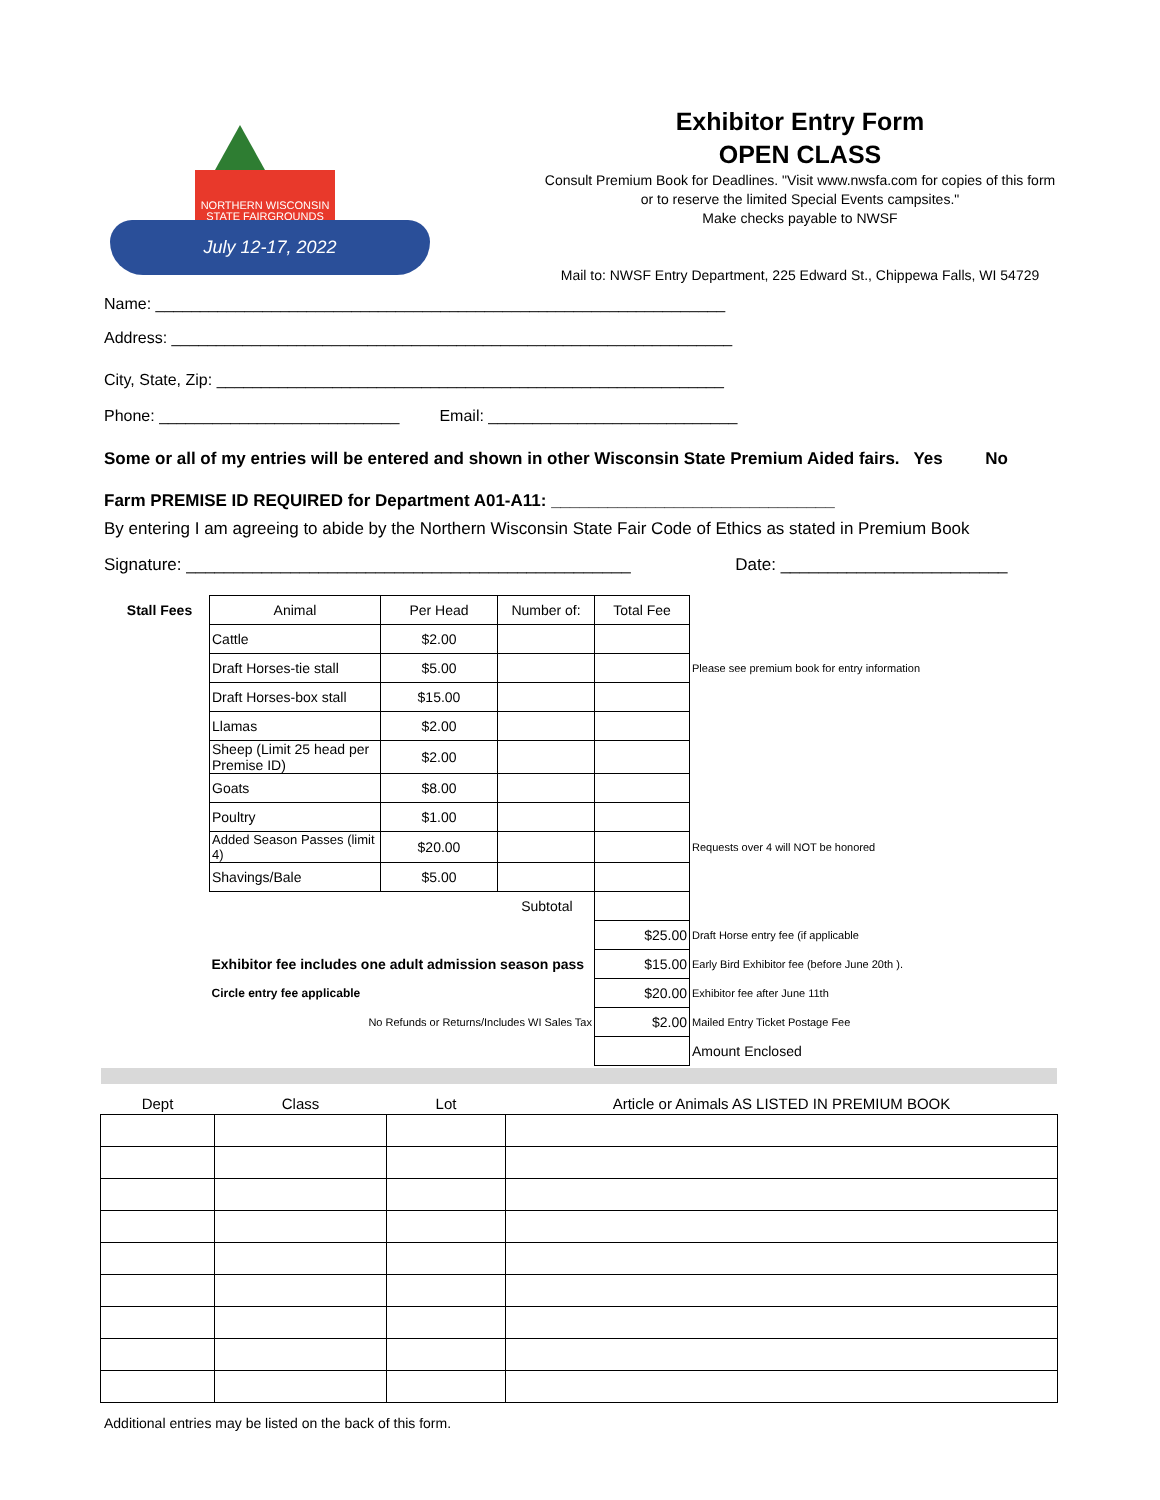NORTHERN WISCONSIN
STATE FAIRGROUNDS
July 12-17, 2022
Exhibitor Entry Form
OPEN CLASS
Consult Premium Book for Deadlines. "Visit www.nwsfa.com for copies of this form
or to reserve the limited Special Events campsites."
Make checks payable to NWSF
Mail to: NWSF Entry Department, 225 Edward St., Chippewa Falls, WI 54729
Name: ________________________________________________________________
Address: _______________________________________________________________
City, State, Zip: _________________________________________________________
Phone: ___________________________ Email: ____________________________
Some or all of my entries will be entered and shown in other Wisconsin State Premium Aided fairs. Yes No
Farm PREMISE ID REQUIRED for Department A01-A11: ______________________________
By entering I am agreeing to abide by the Northern Wisconsin State Fair Code of Ethics as stated in Premium Book
Signature: _______________________________________________ Date: ________________________
| Stall Fees | Animal | Per Head | Number of: | Total Fee | |
| | Cattle | $2.00 | | | |
| | Draft Horses-tie stall | $5.00 | | | Please see premium book for entry information |
| | Draft Horses-box stall | $15.00 | | | |
| | Llamas | $2.00 | | | |
| | Sheep (Limit 25 head per Premise ID) | $2.00 | | | |
| | Goats | $8.00 | | | |
| | Poultry | $1.00 | | | |
| | Added Season Passes (limit 4) | $20.00 | | | Requests over 4 will NOT be honored |
| | Shavings/Bale | $5.00 | | | |
| | Subtotal | | | | |
| | | | | $25.00 | Draft Horse entry fee (if applicable |
| | Exhibitor fee includes one adult admission season pass | | | $15.00 | Early Bird Exhibitor fee (before June 20th ). |
| | Circle entry fee applicable | | | $20.00 | Exhibitor fee after June 11th |
| | No Refunds or Returns/Includes WI Sales Tax | | | $2.00 | Mailed Entry Ticket Postage Fee |
| | | | | | Amount Enclosed |
| Dept | Class | Lot | Article or Animals AS LISTED IN PREMIUM BOOK |
| --- | --- | --- | --- |
Additional entries may be listed on the back of this form.